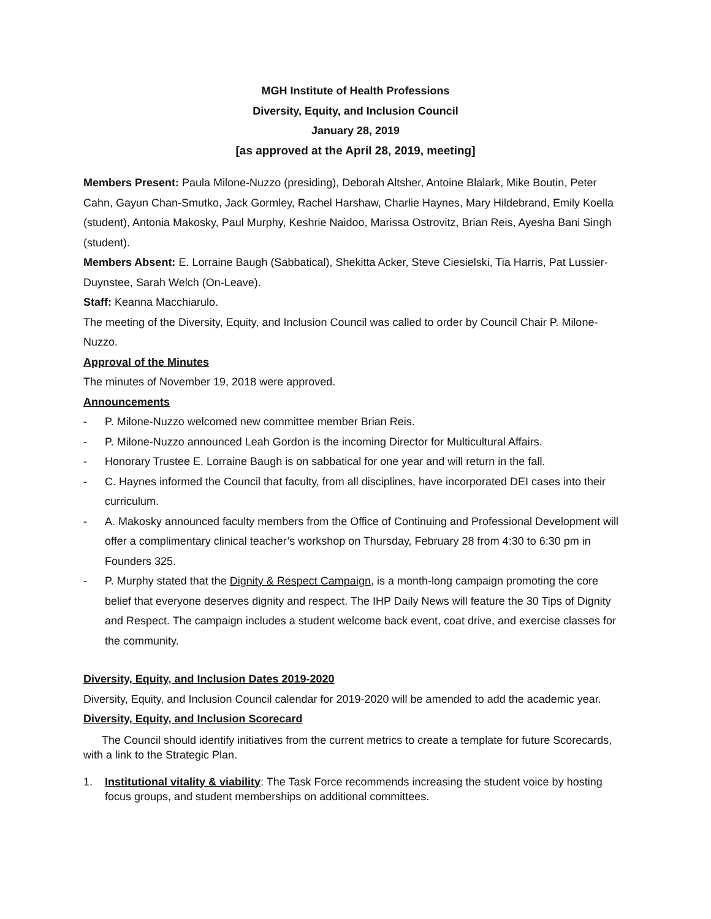MGH Institute of Health Professions
Diversity, Equity, and Inclusion Council
January 28, 2019
[as approved at the April 28, 2019, meeting]
Members Present: Paula Milone-Nuzzo (presiding), Deborah Altsher, Antoine Blalark, Mike Boutin, Peter Cahn, Gayun Chan-Smutko, Jack Gormley, Rachel Harshaw, Charlie Haynes, Mary Hildebrand, Emily Koella (student), Antonia Makosky, Paul Murphy, Keshrie Naidoo, Marissa Ostrovitz, Brian Reis, Ayesha Bani Singh (student).
Members Absent: E. Lorraine Baugh (Sabbatical), Shekitta Acker, Steve Ciesielski, Tia Harris, Pat Lussier-Duynstee, Sarah Welch (On-Leave).
Staff: Keanna Macchiarulo.
The meeting of the Diversity, Equity, and Inclusion Council was called to order by Council Chair P. Milone-Nuzzo.
Approval of the Minutes
The minutes of November 19, 2018 were approved.
Announcements
- P. Milone-Nuzzo welcomed new committee member Brian Reis.
- P. Milone-Nuzzo announced Leah Gordon is the incoming Director for Multicultural Affairs.
- Honorary Trustee E. Lorraine Baugh is on sabbatical for one year and will return in the fall.
- C. Haynes informed the Council that faculty, from all disciplines, have incorporated DEI cases into their curriculum.
- A. Makosky announced faculty members from the Office of Continuing and Professional Development will offer a complimentary clinical teacher’s workshop on Thursday, February 28 from 4:30 to 6:30 pm in Founders 325.
- P. Murphy stated that the Dignity & Respect Campaign, is a month-long campaign promoting the core belief that everyone deserves dignity and respect. The IHP Daily News will feature the 30 Tips of Dignity and Respect. The campaign includes a student welcome back event, coat drive, and exercise classes for the community.
Diversity, Equity, and Inclusion Dates 2019-2020
Diversity, Equity, and Inclusion Council calendar for 2019-2020 will be amended to add the academic year.
Diversity, Equity, and Inclusion Scorecard
The Council should identify initiatives from the current metrics to create a template for future Scorecards, with a link to the Strategic Plan.
1. Institutional vitality & viability: The Task Force recommends increasing the student voice by hosting focus groups, and student memberships on additional committees.